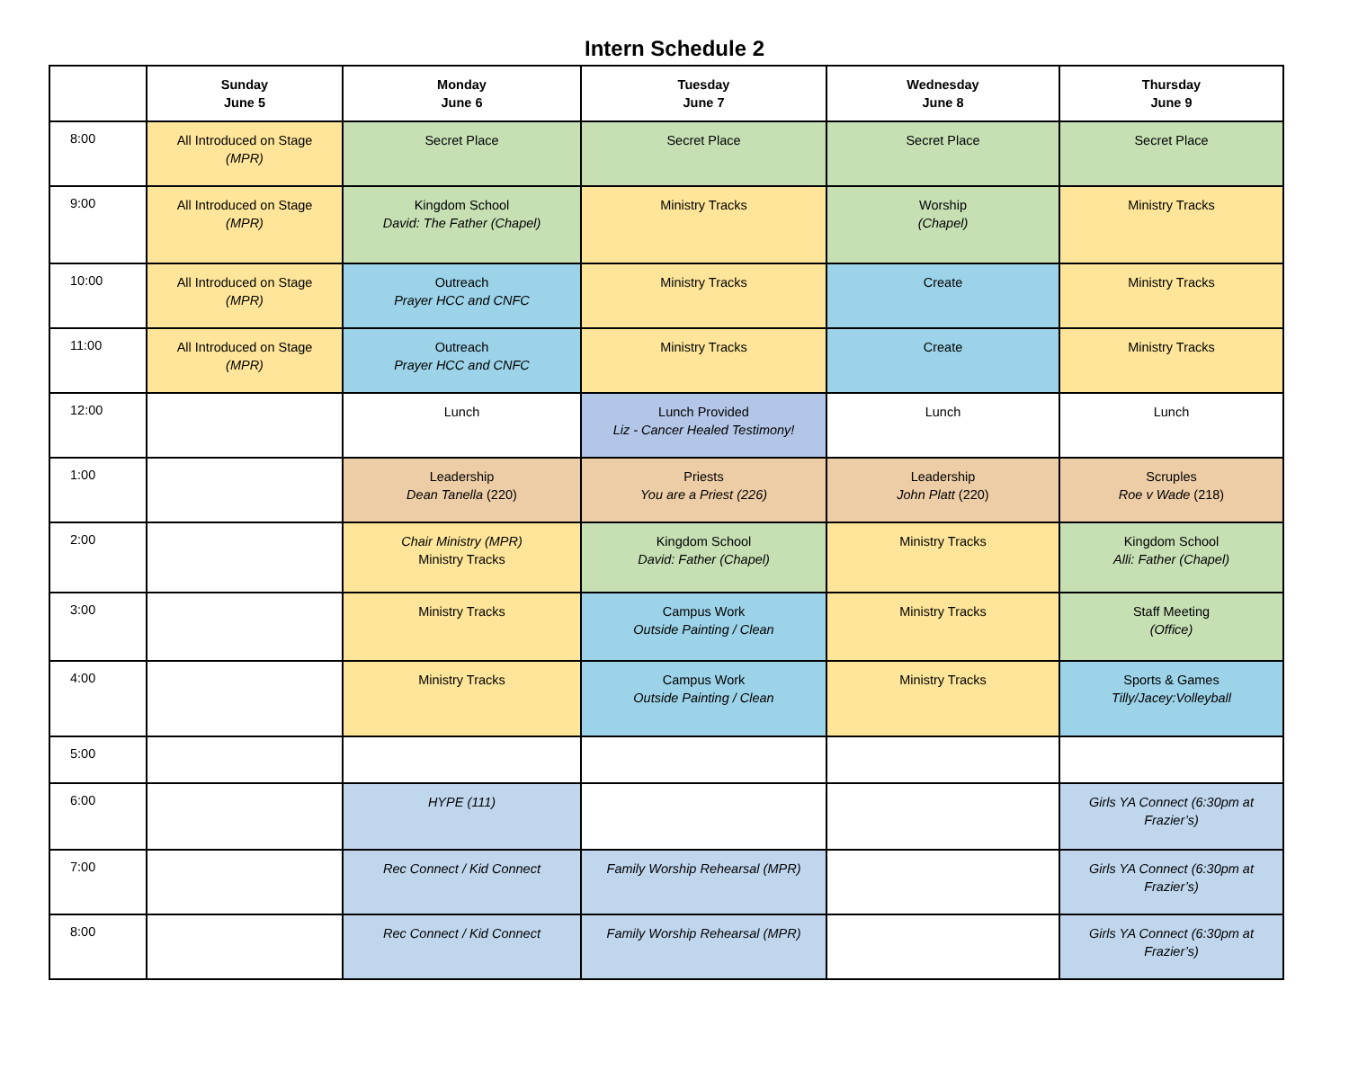Intern Schedule 2
| | Sunday June 5 | Monday June 6 | Tuesday June 7 | Wednesday June 8 | Thursday June 9 |
| --- | --- | --- | --- | --- | --- |
| 8:00 | All Introduced on Stage (MPR) | Secret Place | Secret Place | Secret Place | Secret Place |
| 9:00 | All Introduced on Stage (MPR) | Kingdom School David: The Father (Chapel) | Ministry Tracks | Worship (Chapel) | Ministry Tracks |
| 10:00 | All Introduced on Stage (MPR) | Outreach Prayer HCC and CNFC | Ministry Tracks | Create | Ministry Tracks |
| 11:00 | All Introduced on Stage (MPR) | Outreach Prayer HCC and CNFC | Ministry Tracks | Create | Ministry Tracks |
| 12:00 | | Lunch | Lunch Provided Liz - Cancer Healed Testimony! | Lunch | Lunch |
| 1:00 | | Leadership Dean Tanella (220) | Priests You are a Priest (226) | Leadership John Platt (220) | Scruples Roe v Wade (218) |
| 2:00 | | Chair Ministry (MPR) Ministry Tracks | Kingdom School David: Father (Chapel) | Ministry Tracks | Kingdom School Alli: Father (Chapel) |
| 3:00 | | Ministry Tracks | Campus Work Outside Painting / Clean | Ministry Tracks | Staff Meeting (Office) |
| 4:00 | | Ministry Tracks | Campus Work Outside Painting / Clean | Ministry Tracks | Sports & Games Tilly/Jacey:Volleyball |
| 5:00 | | | | | |
| 6:00 | | HYPE (111) | | | Girls YA Connect (6:30pm at Frazier’s) |
| 7:00 | | Rec Connect / Kid Connect | Family Worship Rehearsal (MPR) | | Girls YA Connect (6:30pm at Frazier’s) |
| 8:00 | | Rec Connect / Kid Connect | Family Worship Rehearsal (MPR) | | Girls YA Connect (6:30pm at Frazier’s) |